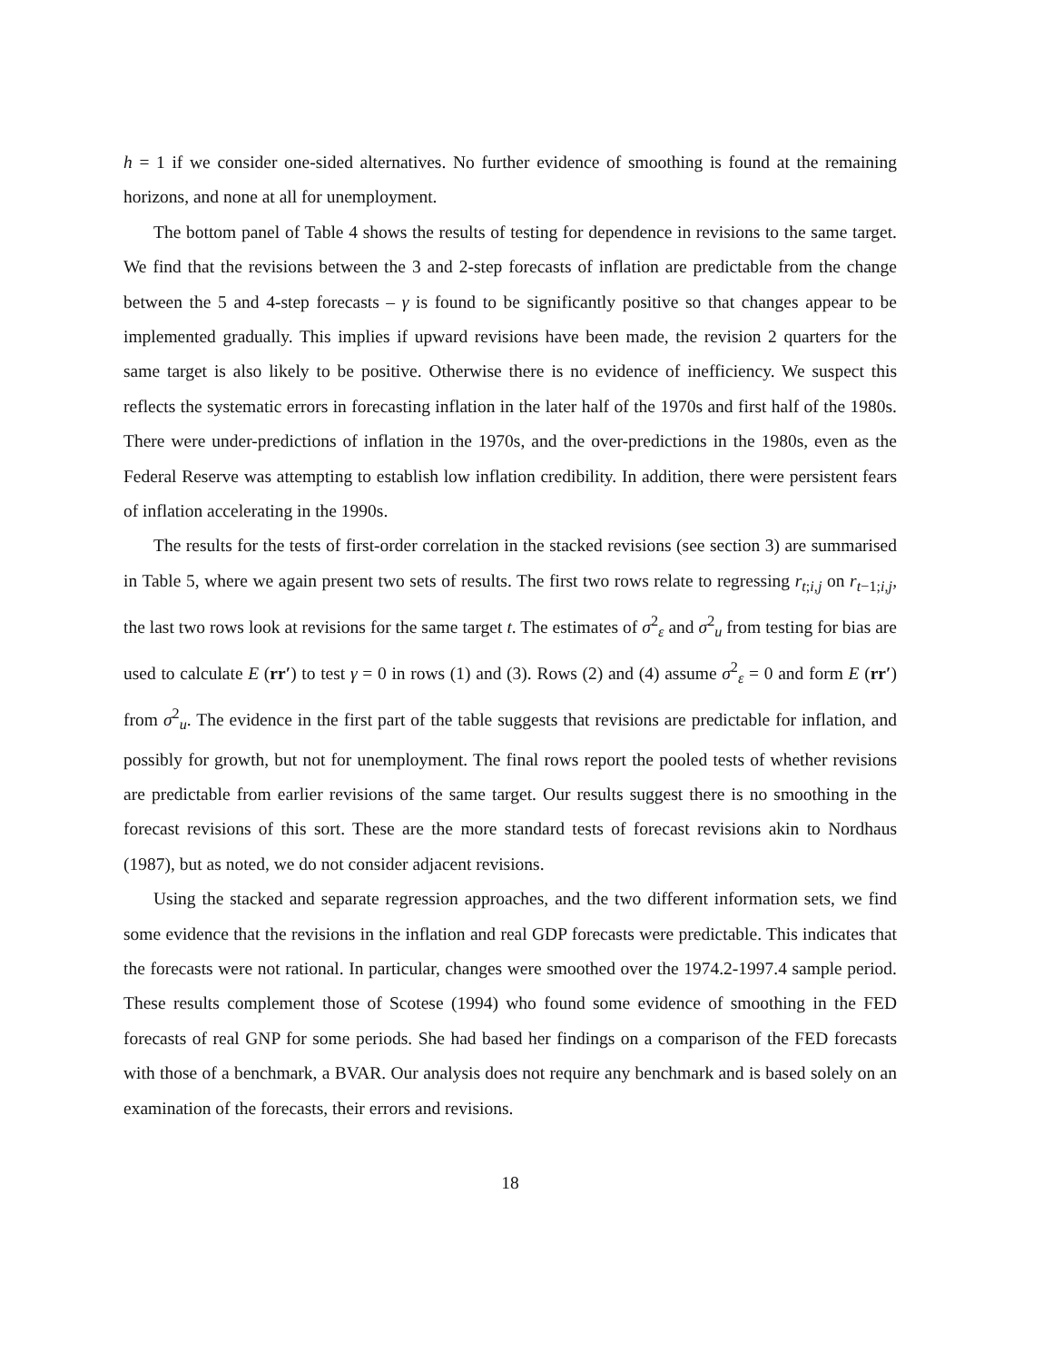h = 1 if we consider one-sided alternatives. No further evidence of smoothing is found at the remaining horizons, and none at all for unemployment.
The bottom panel of Table 4 shows the results of testing for dependence in revisions to the same target. We find that the revisions between the 3 and 2-step forecasts of inflation are predictable from the change between the 5 and 4-step forecasts – γ is found to be significantly positive so that changes appear to be implemented gradually. This implies if upward revisions have been made, the revision 2 quarters for the same target is also likely to be positive. Otherwise there is no evidence of inefficiency. We suspect this reflects the systematic errors in forecasting inflation in the later half of the 1970s and first half of the 1980s. There were under-predictions of inflation in the 1970s, and the over-predictions in the 1980s, even as the Federal Reserve was attempting to establish low inflation credibility. In addition, there were persistent fears of inflation accelerating in the 1990s.
The results for the tests of first-order correlation in the stacked revisions (see section 3) are summarised in Table 5, where we again present two sets of results. The first two rows relate to regressing r<sub>t;i,j</sub> on r<sub>t−1;i,j</sub>, the last two rows look at revisions for the same target t. The estimates of σ<sup>2</sup><sub>ε</sub> and σ<sup>2</sup><sub>u</sub> from testing for bias are used to calculate E (rr′) to test γ = 0 in rows (1) and (3). Rows (2) and (4) assume σ<sup>2</sup><sub>ε</sub> = 0 and form E (rr′) from σ<sup>2</sup><sub>u</sub>. The evidence in the first part of the table suggests that revisions are predictable for inflation, and possibly for growth, but not for unemployment. The final rows report the pooled tests of whether revisions are predictable from earlier revisions of the same target. Our results suggest there is no smoothing in the forecast revisions of this sort. These are the more standard tests of forecast revisions akin to Nordhaus (1987), but as noted, we do not consider adjacent revisions.
Using the stacked and separate regression approaches, and the two different information sets, we find some evidence that the revisions in the inflation and real GDP forecasts were predictable. This indicates that the forecasts were not rational. In particular, changes were smoothed over the 1974.2-1997.4 sample period. These results complement those of Scotese (1994) who found some evidence of smoothing in the FED forecasts of real GNP for some periods. She had based her findings on a comparison of the FED forecasts with those of a benchmark, a BVAR. Our analysis does not require any benchmark and is based solely on an examination of the forecasts, their errors and revisions.
18